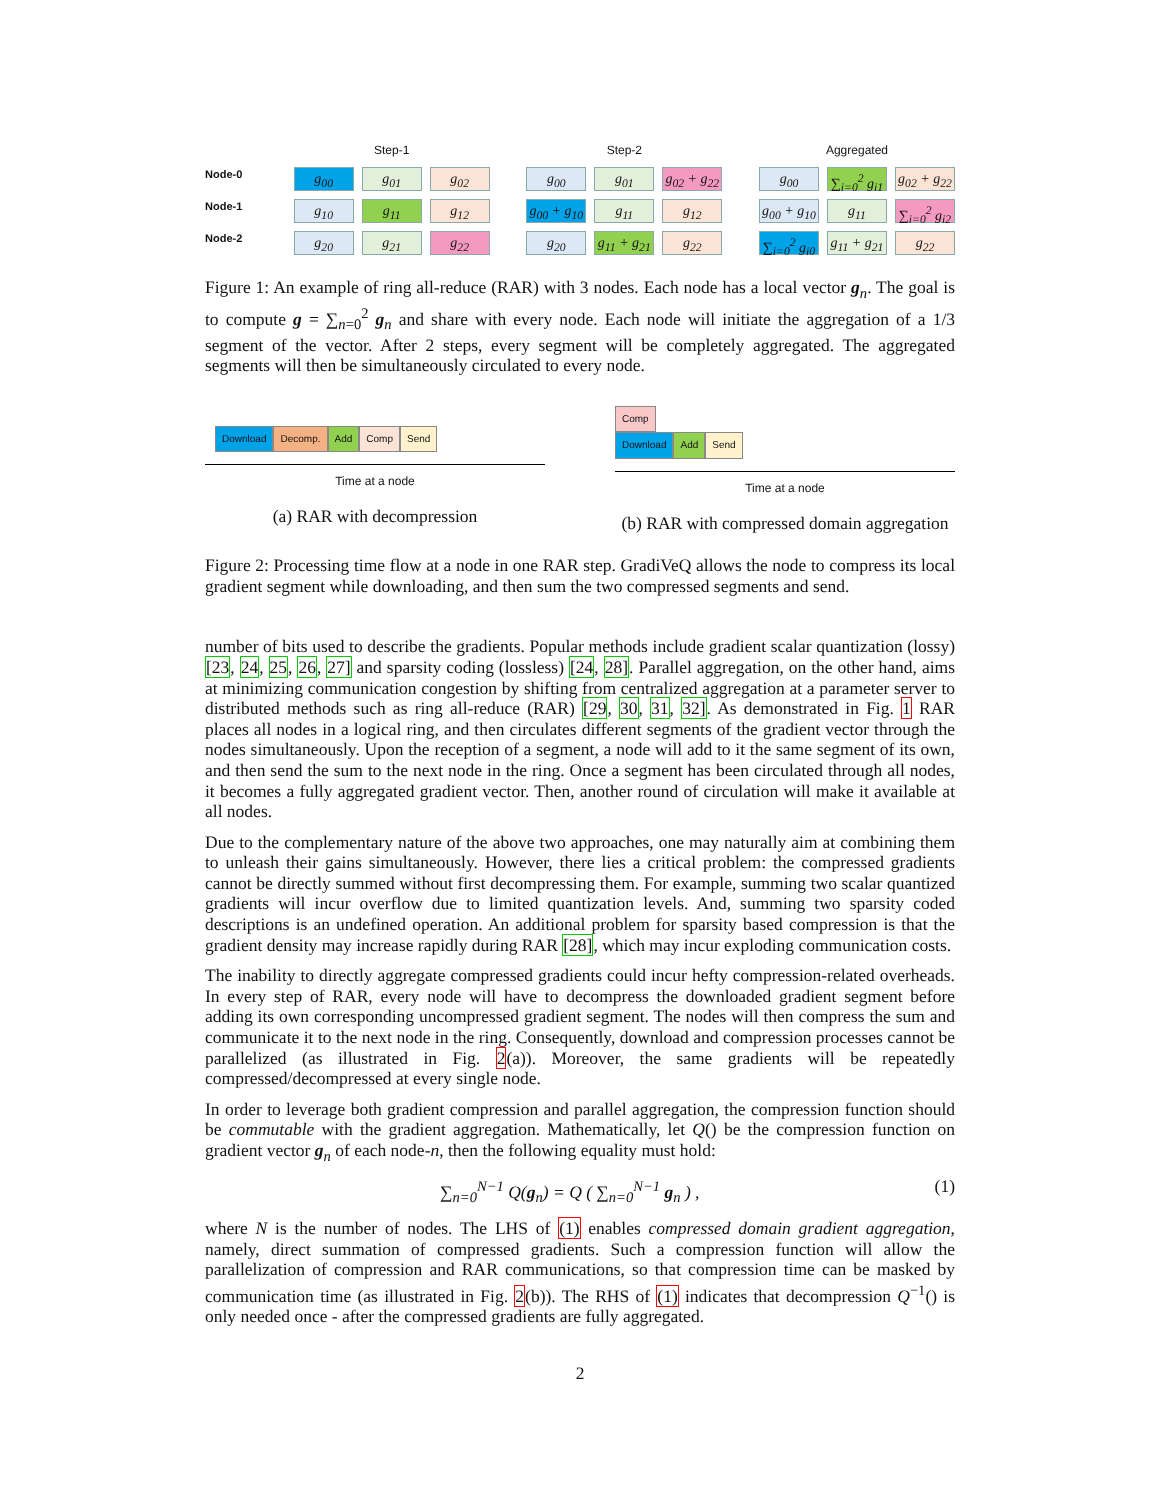Node-0
Node-1
Node-2
Step-1
g<sub>00</sub>
g<sub>01</sub>
g<sub>02</sub>
g<sub>10</sub>
g<sub>11</sub>
g<sub>12</sub>
g<sub>20</sub>
g<sub>21</sub>
g<sub>22</sub>
Step-2
g<sub>00</sub>
g<sub>01</sub>
g<sub>02</sub> + g<sub>22</sub>
g<sub>00</sub> + g<sub>10</sub>
g<sub>11</sub>
g<sub>12</sub>
g<sub>20</sub>
g<sub>11</sub> + g<sub>21</sub>
g<sub>22</sub>
Aggregated
g<sub>00</sub>
∑<sub>i=0</sub><sup>2</sup> g<sub>i1</sub>
g<sub>02</sub> + g<sub>22</sub>
g<sub>00</sub> + g<sub>10</sub>
g<sub>11</sub>
∑<sub>i=0</sub><sup>2</sup> g<sub>i2</sub>
∑<sub>i=0</sub><sup>2</sup> g<sub>i0</sub>
g<sub>11</sub> + g<sub>21</sub>
g<sub>22</sub>
Figure 1: An example of ring all-reduce (RAR) with 3 nodes. Each node has a local vector g<sub>n</sub>. The goal is to compute g = ∑<sub>n=0</sub><sup>2</sup> g<sub>n</sub> and share with every node. Each node will initiate the aggregation of a 1/3 segment of the vector. After 2 steps, every segment will be completely aggregated. The aggregated segments will then be simultaneously circulated to every node.
Download Decomp. Add Comp Send
Time at a node
(a) RAR with decompression
Comp
Download Add Send
Time at a node
(b) RAR with compressed domain aggregation
Figure 2: Processing time flow at a node in one RAR step. GradiVeQ allows the node to compress its local gradient segment while downloading, and then sum the two compressed segments and send.
number of bits used to describe the gradients. Popular methods include gradient scalar quantization (lossy) [23, 24, 25, 26, 27] and sparsity coding (lossless) [24, 28]. Parallel aggregation, on the other hand, aims at minimizing communication congestion by shifting from centralized aggregation at a parameter server to distributed methods such as ring all-reduce (RAR) [29, 30, 31, 32]. As demonstrated in Fig. 1 RAR places all nodes in a logical ring, and then circulates different segments of the gradient vector through the nodes simultaneously. Upon the reception of a segment, a node will add to it the same segment of its own, and then send the sum to the next node in the ring. Once a segment has been circulated through all nodes, it becomes a fully aggregated gradient vector. Then, another round of circulation will make it available at all nodes.
Due to the complementary nature of the above two approaches, one may naturally aim at combining them to unleash their gains simultaneously. However, there lies a critical problem: the compressed gradients cannot be directly summed without first decompressing them. For example, summing two scalar quantized gradients will incur overflow due to limited quantization levels. And, summing two sparsity coded descriptions is an undefined operation. An additional problem for sparsity based compression is that the gradient density may increase rapidly during RAR [28], which may incur exploding communication costs.
The inability to directly aggregate compressed gradients could incur hefty compression-related overheads. In every step of RAR, every node will have to decompress the downloaded gradient segment before adding its own corresponding uncompressed gradient segment. The nodes will then compress the sum and communicate it to the next node in the ring. Consequently, download and compression processes cannot be parallelized (as illustrated in Fig. 2(a)). Moreover, the same gradients will be repeatedly compressed/decompressed at every single node.
In order to leverage both gradient compression and parallel aggregation, the compression function should be commutable with the gradient aggregation. Mathematically, let Q() be the compression function on gradient vector g<sub>n</sub> of each node-n, then the following equality must hold:
∑<sub>n=0</sub><sup>N−1</sup> Q(g<sub>n</sub>) = Q ( ∑<sub>n=0</sub><sup>N−1</sup> g<sub>n</sub> ) , (1)
where N is the number of nodes. The LHS of (1) enables compressed domain gradient aggregation, namely, direct summation of compressed gradients. Such a compression function will allow the parallelization of compression and RAR communications, so that compression time can be masked by communication time (as illustrated in Fig. 2(b)). The RHS of (1) indicates that decompression Q<sup>−1</sup>() is only needed once - after the compressed gradients are fully aggregated.
2